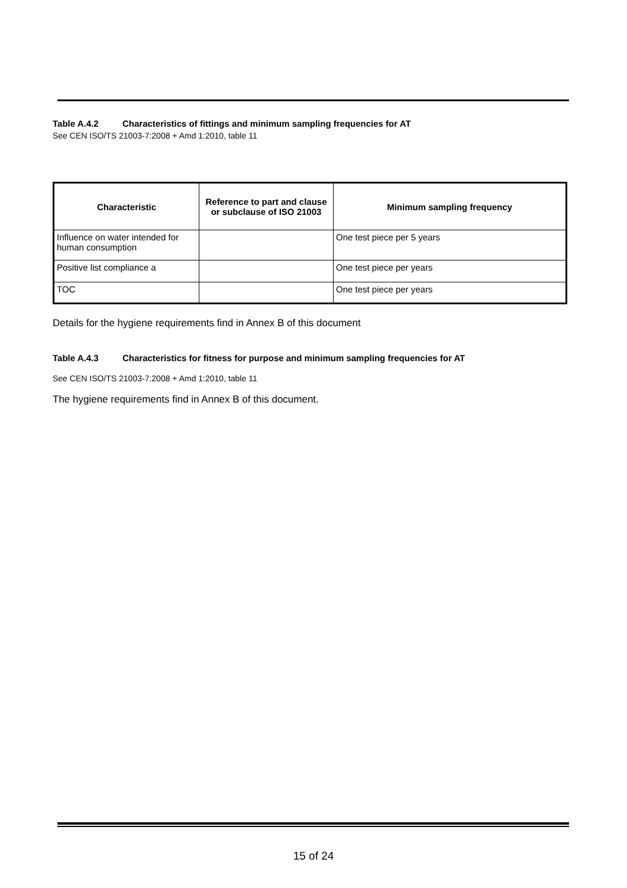Table A.4.2 Characteristics of fittings and minimum sampling frequencies for AT
See CEN ISO/TS 21003-7:2008 + Amd 1:2010, table 11
| Characteristic | Reference to part and clause or subclause of ISO 21003 | Minimum sampling frequency |
| --- | --- | --- |
| Influence on water intended for human consumption | | One test piece per 5 years |
| Positive list compliance a | | One test piece per years |
| TOC | | One test piece per years |
Details for the hygiene requirements find in Annex B of this document
Table A.4.3 Characteristics for fitness for purpose and minimum sampling frequencies for AT
See CEN ISO/TS 21003-7:2008 + Amd 1:2010, table 11
The hygiene requirements find in Annex B of this document.
15 of 24